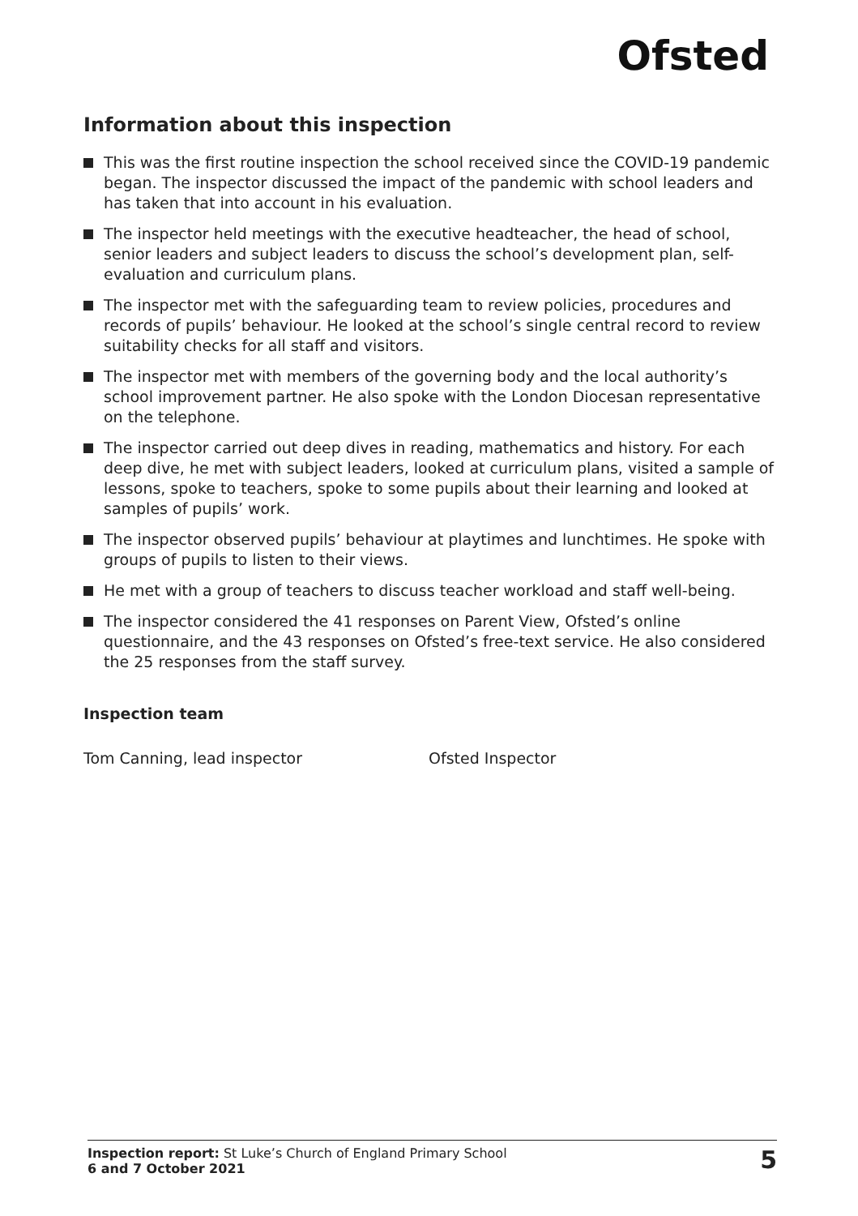Ofsted
Information about this inspection
This was the first routine inspection the school received since the COVID-19 pandemic began. The inspector discussed the impact of the pandemic with school leaders and has taken that into account in his evaluation.
The inspector held meetings with the executive headteacher, the head of school, senior leaders and subject leaders to discuss the school’s development plan, self-evaluation and curriculum plans.
The inspector met with the safeguarding team to review policies, procedures and records of pupils’ behaviour. He looked at the school’s single central record to review suitability checks for all staff and visitors.
The inspector met with members of the governing body and the local authority’s school improvement partner. He also spoke with the London Diocesan representative on the telephone.
The inspector carried out deep dives in reading, mathematics and history. For each deep dive, he met with subject leaders, looked at curriculum plans, visited a sample of lessons, spoke to teachers, spoke to some pupils about their learning and looked at samples of pupils’ work.
The inspector observed pupils’ behaviour at playtimes and lunchtimes. He spoke with groups of pupils to listen to their views.
He met with a group of teachers to discuss teacher workload and staff well-being.
The inspector considered the 41 responses on Parent View, Ofsted’s online questionnaire, and the 43 responses on Ofsted’s free-text service. He also considered the 25 responses from the staff survey.
Inspection team
Tom Canning, lead inspector Ofsted Inspector
Inspection report: St Luke’s Church of England Primary School
6 and 7 October 2021
5